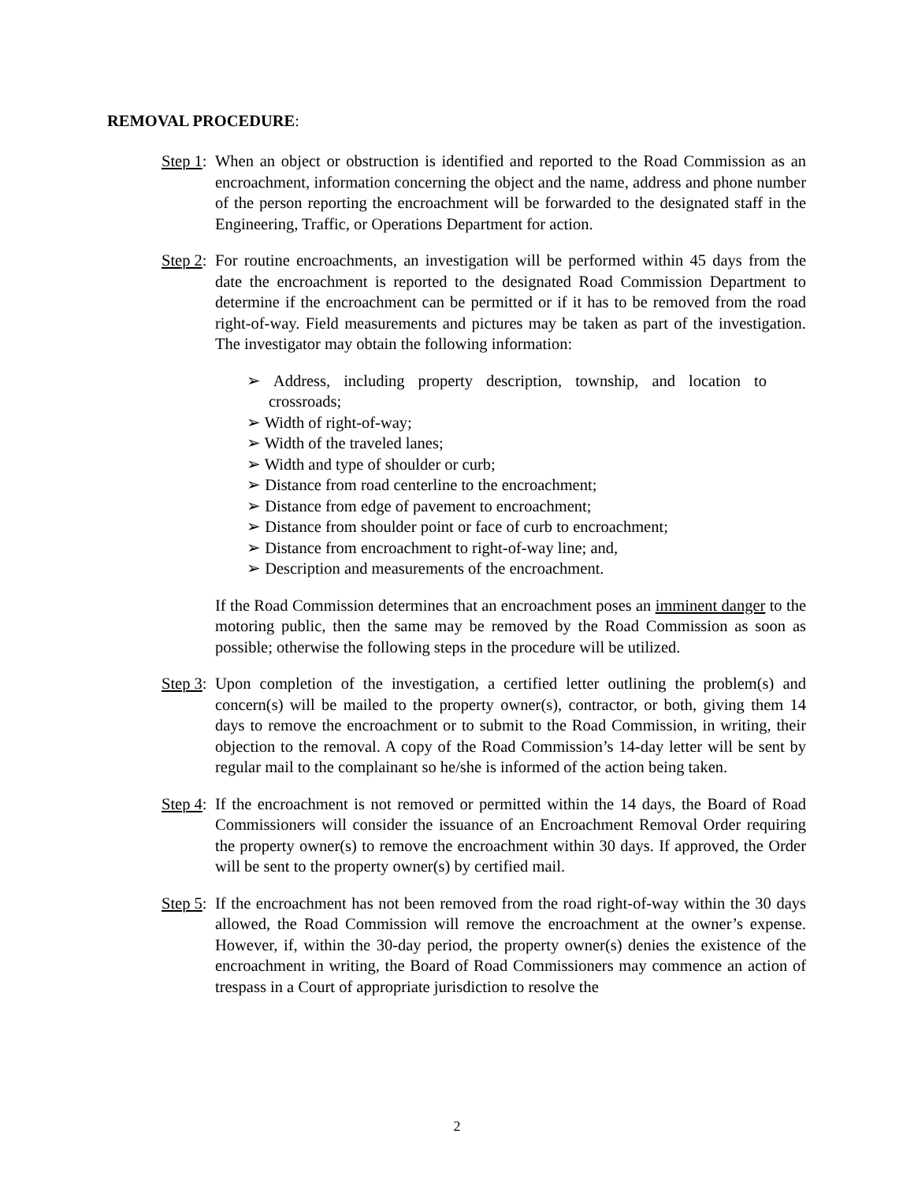REMOVAL PROCEDURE:
Step 1:
When an object or obstruction is identified and reported to the Road Commission as an encroachment, information concerning the object and the name, address and phone number of the person reporting the encroachment will be forwarded to the designated staff in the Engineering, Traffic, or Operations Department for action.
Step 2:
For routine encroachments, an investigation will be performed within 45 days from the date the encroachment is reported to the designated Road Commission Department to determine if the encroachment can be permitted or if it has to be removed from the road right-of-way. Field measurements and pictures may be taken as part of the investigation. The investigator may obtain the following information:
➢ Address, including property description, township, and location to crossroads;
➢ Width of right-of-way;
➢ Width of the traveled lanes;
➢ Width and type of shoulder or curb;
➢ Distance from road centerline to the encroachment;
➢ Distance from edge of pavement to encroachment;
➢ Distance from shoulder point or face of curb to encroachment;
➢ Distance from encroachment to right-of-way line; and,
➢ Description and measurements of the encroachment.
If the Road Commission determines that an encroachment poses an imminent danger to the motoring public, then the same may be removed by the Road Commission as soon as possible; otherwise the following steps in the procedure will be utilized.
Step 3:
Upon completion of the investigation, a certified letter outlining the problem(s) and concern(s) will be mailed to the property owner(s), contractor, or both, giving them 14 days to remove the encroachment or to submit to the Road Commission, in writing, their objection to the removal. A copy of the Road Commission’s 14-day letter will be sent by regular mail to the complainant so he/she is informed of the action being taken.
Step 4:
If the encroachment is not removed or permitted within the 14 days, the Board of Road Commissioners will consider the issuance of an Encroachment Removal Order requiring the property owner(s) to remove the encroachment within 30 days. If approved, the Order will be sent to the property owner(s) by certified mail.
Step 5:
If the encroachment has not been removed from the road right-of-way within the 30 days allowed, the Road Commission will remove the encroachment at the owner’s expense. However, if, within the 30-day period, the property owner(s) denies the existence of the encroachment in writing, the Board of Road Commissioners may commence an action of trespass in a Court of appropriate jurisdiction to resolve the
2